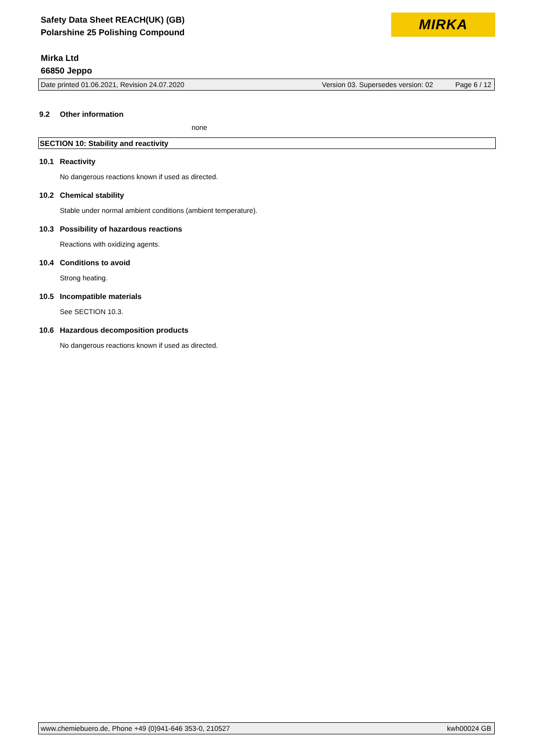Safety Data Sheet REACH(UK) (GB)
Polarshine 25 Polishing Compound
Mirka Ltd
66850 Jeppo
MIRKA
Date printed 01.06.2021, Revision 24.07.2020 Version 03. Supersedes version: 02 Page 6 / 12
9.2 Other information
none
SECTION 10: Stability and reactivity
10.1 Reactivity
No dangerous reactions known if used as directed.
10.2 Chemical stability
Stable under normal ambient conditions (ambient temperature).
10.3 Possibility of hazardous reactions
Reactions with oxidizing agents.
10.4 Conditions to avoid
Strong heating.
10.5 Incompatible materials
See SECTION 10.3.
10.6 Hazardous decomposition products
No dangerous reactions known if used as directed.
www.chemiebuero.de, Phone +49 (0)941-646 353-0, 210527 kwh00024 GB